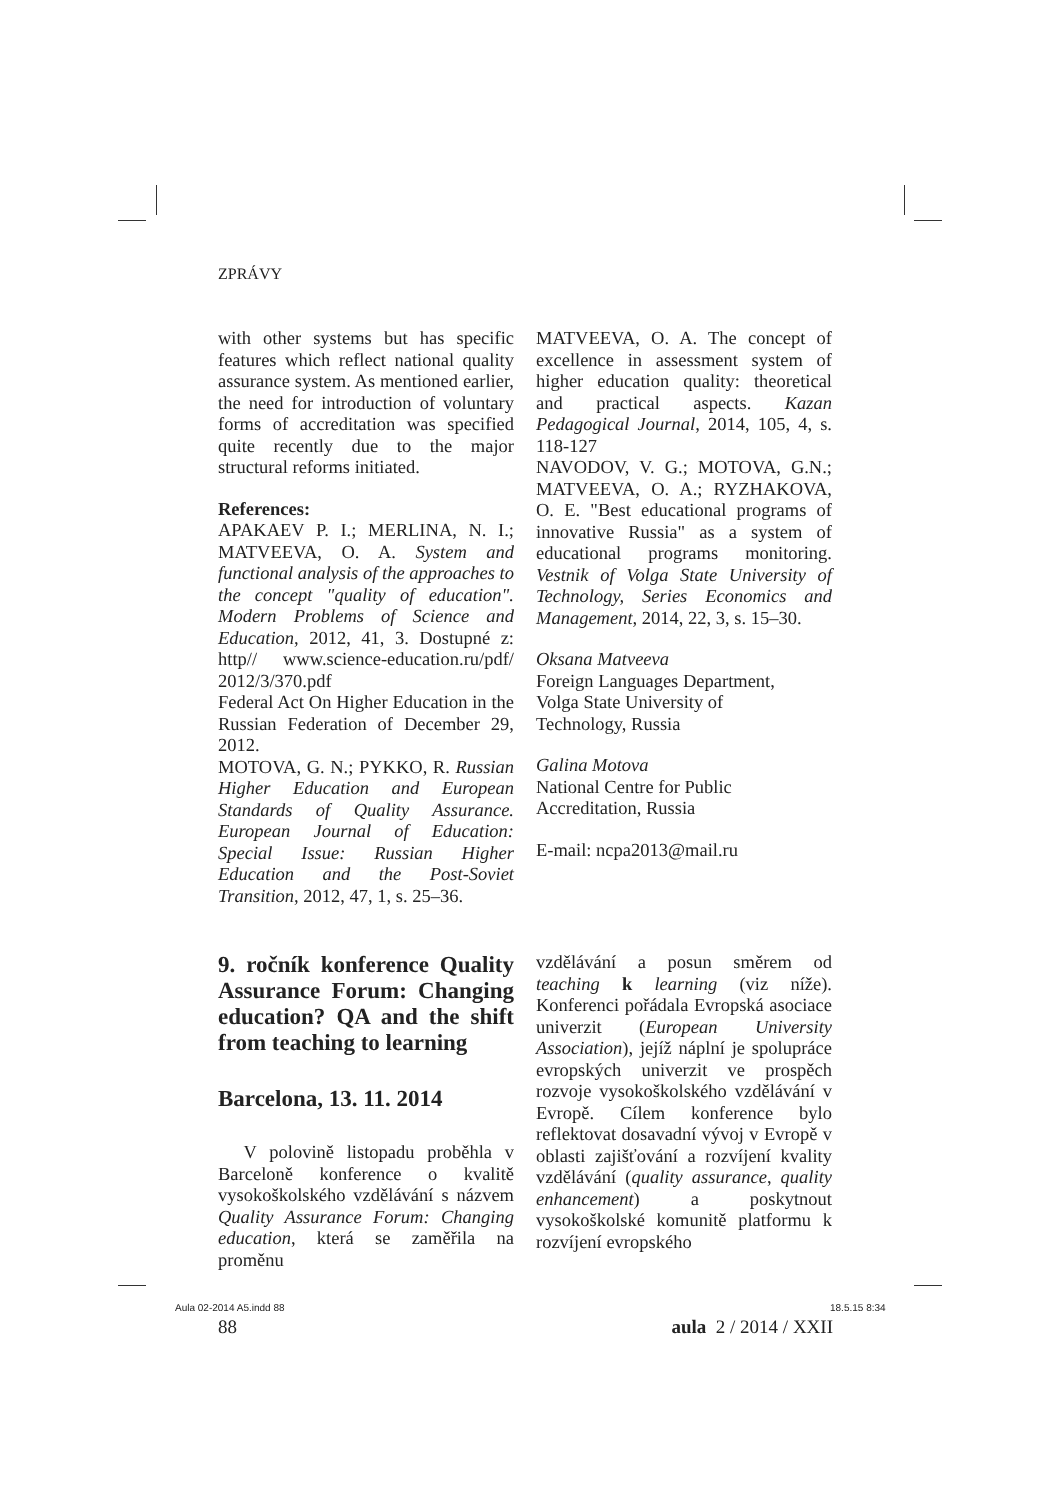ZPRÁVY
with other systems but has specific features which reflect national quality assurance system. As mentioned earlier, the need for introduction of voluntary forms of accreditation was specified quite recently due to the major structural reforms initiated.
References:
APAKAEV P. I.; MERLINA, N. I.; MATVEEVA, O. A. System and functional analysis of the approaches to the concept "quality of education". Modern Problems of Science and Education, 2012, 41, 3. Dostupné z: http// www.science-education.ru/pdf/ 2012/3/370.pdf
Federal Act On Higher Education in the Russian Federation of December 29, 2012.
MOTOVA, G. N.; PYKKO, R. Russian Higher Education and European Standards of Quality Assurance. European Journal of Education: Special Issue: Russian Higher Education and the Post-Soviet Transition, 2012, 47, 1, s. 25–36.
MATVEEVA, O. A. The concept of excellence in assessment system of higher education quality: theoretical and practical aspects. Kazan Pedagogical Journal, 2014, 105, 4, s. 118-127
NAVODOV, V. G.; MOTOVA, G.N.; MATVEEVA, O. A.; RYZHAKOVA, O. E. "Best educational programs of innovative Russia" as a system of educational programs monitoring. Vestnik of Volga State University of Technology, Series Economics and Management, 2014, 22, 3, s. 15–30.
Oksana Matveeva
Foreign Languages Department,
Volga State University of
Technology, Russia
Galina Motova
National Centre for Public
Accreditation, Russia
E-mail: ncpa2013@mail.ru
9. ročník konference Quality Assurance Forum: Changing education? QA and the shift from teaching to learning
Barcelona, 13. 11. 2014
V polovině listopadu proběhla v Barceloně konference o kvalitě vysokoškolského vzdělávání s názvem Quality Assurance Forum: Changing education, která se zaměřila na proměnu
vzdělávání a posun směrem od teaching k learning (viz níže). Konferenci pořádala Evropská asociace univerzit (European University Association), jejíž náplní je spolupráce evropských univerzit ve prospěch rozvoje vysokoškolského vzdělávání v Evropě. Cílem konference bylo reflektovat dosavadní vývoj v Evropě v oblasti zajišťování a rozvíjení kvality vzdělávání (quality assurance, quality enhancement) a poskytnout vysokoškolské komunitě platformu k rozvíjení evropského
88 aula 2 / 2014 / XXII
Aula 02-2014 A5.indd 88 18.5.15 8:34